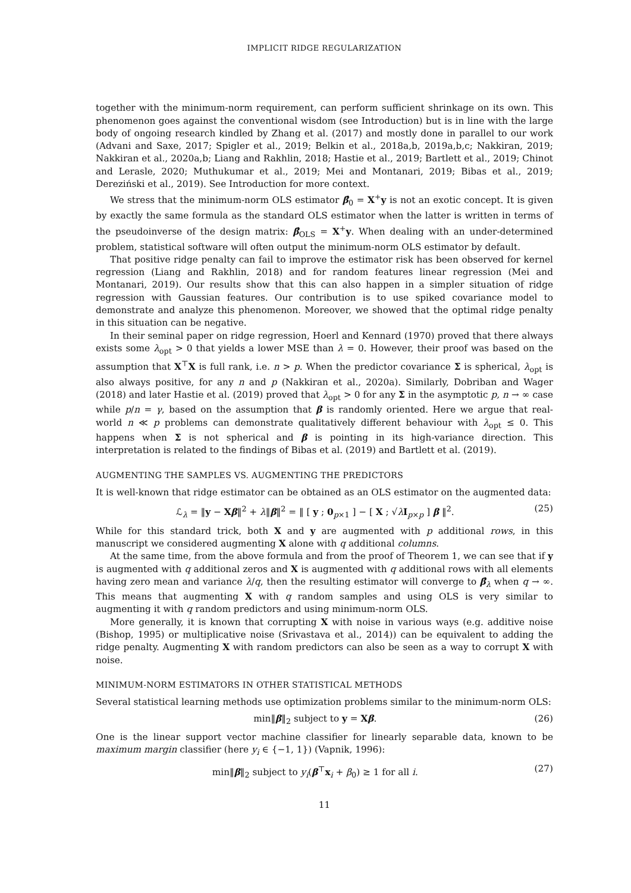IMPLICIT RIDGE REGULARIZATION
together with the minimum-norm requirement, can perform sufficient shrinkage on its own. This phenomenon goes against the conventional wisdom (see Introduction) but is in line with the large body of ongoing research kindled by Zhang et al. (2017) and mostly done in parallel to our work (Advani and Saxe, 2017; Spigler et al., 2019; Belkin et al., 2018a,b, 2019a,b,c; Nakkiran, 2019; Nakkiran et al., 2020a,b; Liang and Rakhlin, 2018; Hastie et al., 2019; Bartlett et al., 2019; Chinot and Lerasle, 2020; Muthukumar et al., 2019; Mei and Montanari, 2019; Bibas et al., 2019; Dereziński et al., 2019). See Introduction for more context.
We stress that the minimum-norm OLS estimator β̂<sub>0</sub> = X<sup>+</sup>y is not an exotic concept. It is given by exactly the same formula as the standard OLS estimator when the latter is written in terms of the pseudoinverse of the design matrix: β̂<sub>OLS</sub> = X<sup>+</sup>y. When dealing with an under-determined problem, statistical software will often output the minimum-norm OLS estimator by default.
That positive ridge penalty can fail to improve the estimator risk has been observed for kernel regression (Liang and Rakhlin, 2018) and for random features linear regression (Mei and Montanari, 2019). Our results show that this can also happen in a simpler situation of ridge regression with Gaussian features. Our contribution is to use spiked covariance model to demonstrate and analyze this phenomenon. Moreover, we showed that the optimal ridge penalty in this situation can be negative.
In their seminal paper on ridge regression, Hoerl and Kennard (1970) proved that there always exists some λ<sub>opt</sub> > 0 that yields a lower MSE than λ = 0. However, their proof was based on the assumption that X<sup>⊤</sup>X is full rank, i.e. n > p. When the predictor covariance Σ is spherical, λ<sub>opt</sub> is also always positive, for any n and p (Nakkiran et al., 2020a). Similarly, Dobriban and Wager (2018) and later Hastie et al. (2019) proved that λ<sub>opt</sub> > 0 for any Σ in the asymptotic p, n → ∞ case while p/n = γ, based on the assumption that β is randomly oriented. Here we argue that real-world n ≪ p problems can demonstrate qualitatively different behaviour with λ<sub>opt</sub> ≤ 0. This happens when Σ is not spherical and β is pointing in its high-variance direction. This interpretation is related to the findings of Bibas et al. (2019) and Bartlett et al. (2019).
AUGMENTING THE SAMPLES VS. AUGMENTING THE PREDICTORS
It is well-known that ridge estimator can be obtained as an OLS estimator on the augmented data:
ℒ<sub>λ</sub> = ‖y − Xβ‖<sup>2</sup> + λ‖β‖<sup>2</sup> = ‖ [ y ; 0<sub>p×1</sub> ] − [ X ; √λI<sub>p×p</sub> ] β ‖<sup>2</sup>. (25)
While for this standard trick, both X and y are augmented with p additional rows, in this manuscript we considered augmenting X alone with q additional columns.
At the same time, from the above formula and from the proof of Theorem 1, we can see that if y is augmented with q additional zeros and X is augmented with q additional rows with all elements having zero mean and variance λ/q, then the resulting estimator will converge to β̂<sub>λ</sub> when q → ∞. This means that augmenting X with q random samples and using OLS is very similar to augmenting it with q random predictors and using minimum-norm OLS.
More generally, it is known that corrupting X with noise in various ways (e.g. additive noise (Bishop, 1995) or multiplicative noise (Srivastava et al., 2014)) can be equivalent to adding the ridge penalty. Augmenting X with random predictors can also be seen as a way to corrupt X with noise.
MINIMUM-NORM ESTIMATORS IN OTHER STATISTICAL METHODS
Several statistical learning methods use optimization problems similar to the minimum-norm OLS:
min‖β‖<sub>2</sub> subject to y = Xβ. (26)
One is the linear support vector machine classifier for linearly separable data, known to be maximum margin classifier (here y<sub>i</sub> ∈ {−1, 1}) (Vapnik, 1996):
min‖β‖<sub>2</sub> subject to y<sub>i</sub>(β<sup>⊤</sup>x<sub>i</sub> + β<sub>0</sub>) ≥ 1 for all i. (27)
11